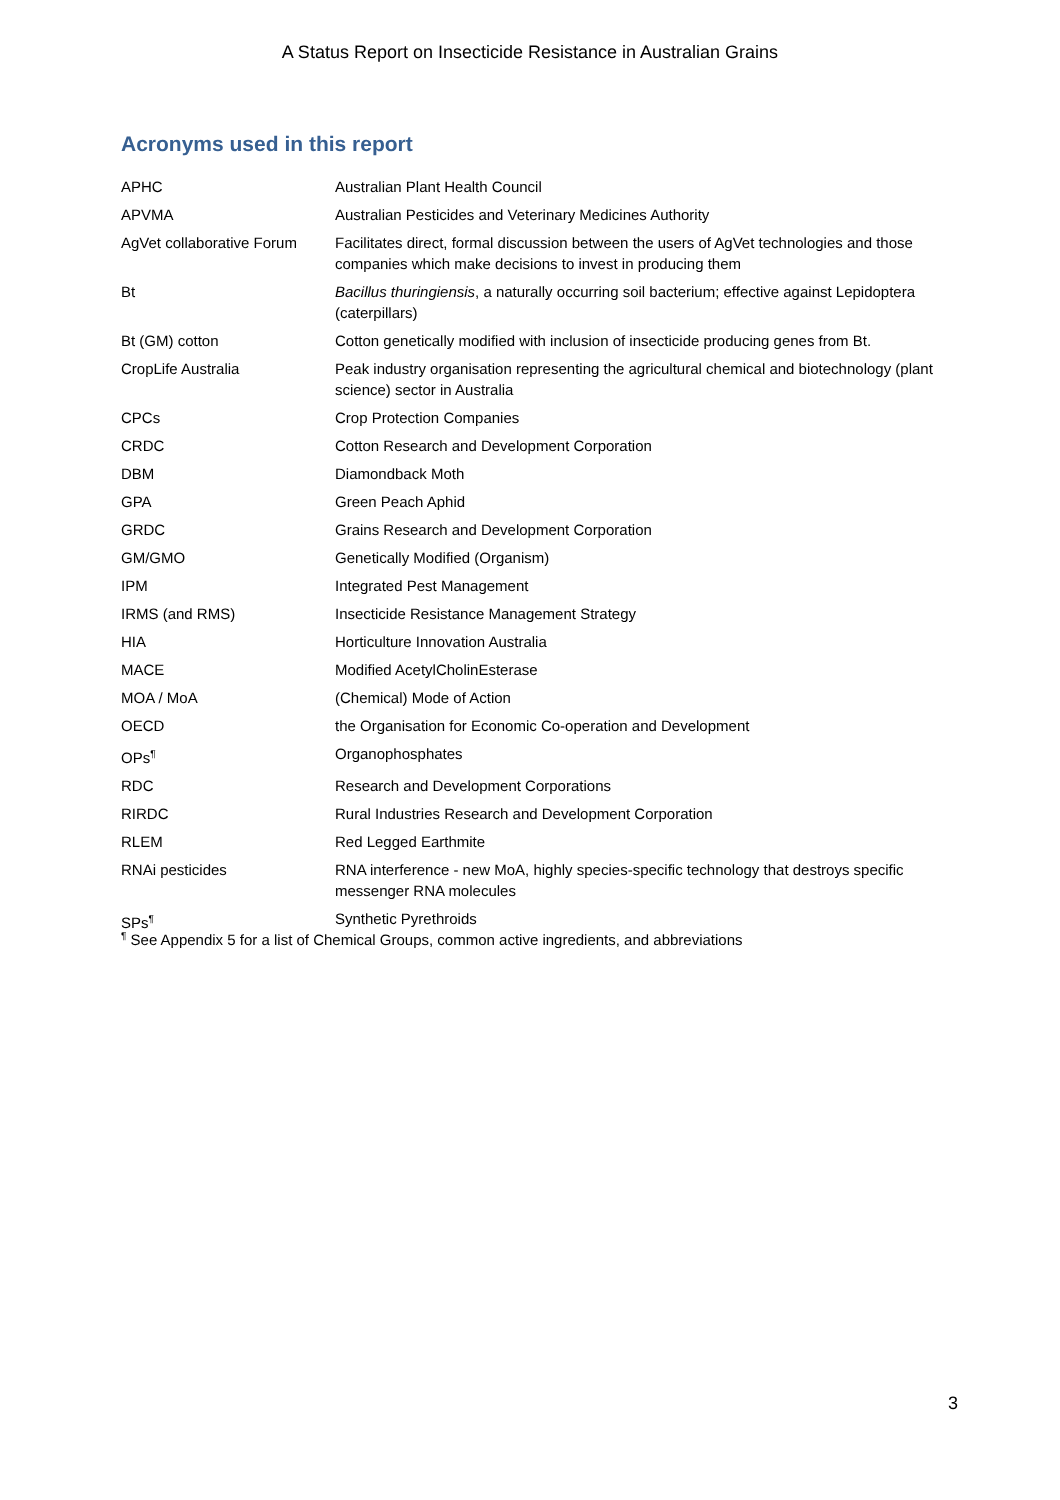A Status Report on Insecticide Resistance in Australian Grains
Acronyms used in this report
| APHC | Australian Plant Health Council |
| APVMA | Australian Pesticides and Veterinary Medicines Authority |
| AgVet collaborative Forum | Facilitates direct, formal discussion between the users of AgVet technologies and those companies which make decisions to invest in producing them |
| Bt | Bacillus thuringiensis , a naturally occurring soil bacterium; effective against Lepidoptera (caterpillars) |
| Bt (GM) cotton | Cotton genetically modified with inclusion of insecticide producing genes from Bt. |
| CropLife Australia | Peak industry organisation representing the agricultural chemical and biotechnology (plant science) sector in Australia |
| CPCs | Crop Protection Companies |
| CRDC | Cotton Research and Development Corporation |
| DBM | Diamondback Moth |
| GPA | Green Peach Aphid |
| GRDC | Grains Research and Development Corporation |
| GM/GMO | Genetically Modified (Organism) |
| IPM | Integrated Pest Management |
| IRMS (and RMS) | Insecticide Resistance Management Strategy |
| HIA | Horticulture Innovation Australia |
| MACE | Modified AcetylCholinEsterase |
| MOA / MoA | (Chemical) Mode of Action |
| OECD | the Organisation for Economic Co-operation and Development |
| OPs<sup>¶</sup> | Organophosphates |
| RDC | Research and Development Corporations |
| RIRDC | Rural Industries Research and Development Corporation |
| RLEM | Red Legged Earthmite |
| RNAi pesticides | RNA interference - new MoA, highly species-specific technology that destroys specific messenger RNA molecules |
| SPs<sup>¶</sup> | Synthetic Pyrethroids |
<sup>¶</sup> See Appendix 5 for a list of Chemical Groups, common active ingredients, and abbreviations
3